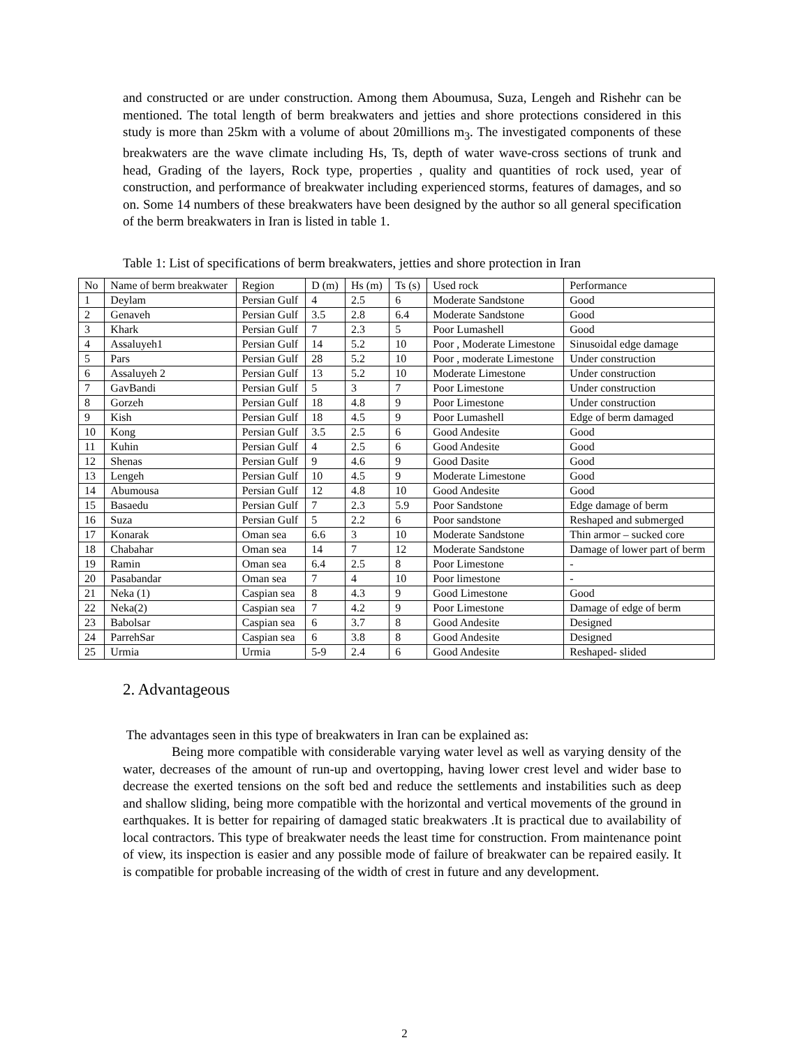and constructed or are under construction. Among them Aboumusa, Suza, Lengeh and Rishehr can be mentioned. The total length of berm breakwaters and jetties and shore protections considered in this study is more than 25km with a volume of about 20millions m<sub>3</sub>. The investigated components of these breakwaters are the wave climate including Hs, Ts, depth of water wave-cross sections of trunk and head, Grading of the layers, Rock type, properties , quality and quantities of rock used, year of construction, and performance of breakwater including experienced storms, features of damages, and so on. Some 14 numbers of these breakwaters have been designed by the author so all general specification of the berm breakwaters in Iran is listed in table 1.
Table 1: List of specifications of berm breakwaters, jetties and shore protection in Iran
| No | Name of berm breakwater | Region | D (m) | Hs (m) | Ts (s) | Used rock | Performance |
| 1 | Deylam | Persian Gulf | 4 | 2.5 | 6 | Moderate Sandstone | Good |
| 2 | Genaveh | Persian Gulf | 3.5 | 2.8 | 6.4 | Moderate Sandstone | Good |
| 3 | Khark | Persian Gulf | 7 | 2.3 | 5 | Poor Lumashell | Good |
| 4 | Assaluyeh1 | Persian Gulf | 14 | 5.2 | 10 | Poor , Moderate Limestone | Sinusoidal edge damage |
| 5 | Pars | Persian Gulf | 28 | 5.2 | 10 | Poor , moderate Limestone | Under construction |
| 6 | Assaluyeh 2 | Persian Gulf | 13 | 5.2 | 10 | Moderate Limestone | Under construction |
| 7 | GavBandi | Persian Gulf | 5 | 3 | 7 | Poor Limestone | Under construction |
| 8 | Gorzeh | Persian Gulf | 18 | 4.8 | 9 | Poor Limestone | Under construction |
| 9 | Kish | Persian Gulf | 18 | 4.5 | 9 | Poor Lumashell | Edge of berm damaged |
| 10 | Kong | Persian Gulf | 3.5 | 2.5 | 6 | Good Andesite | Good |
| 11 | Kuhin | Persian Gulf | 4 | 2.5 | 6 | Good Andesite | Good |
| 12 | Shenas | Persian Gulf | 9 | 4.6 | 9 | Good Dasite | Good |
| 13 | Lengeh | Persian Gulf | 10 | 4.5 | 9 | Moderate Limestone | Good |
| 14 | Abumousa | Persian Gulf | 12 | 4.8 | 10 | Good Andesite | Good |
| 15 | Basaedu | Persian Gulf | 7 | 2.3 | 5.9 | Poor Sandstone | Edge damage of berm |
| 16 | Suza | Persian Gulf | 5 | 2.2 | 6 | Poor sandstone | Reshaped and submerged |
| 17 | Konarak | Oman sea | 6.6 | 3 | 10 | Moderate Sandstone | Thin armor – sucked core |
| 18 | Chabahar | Oman sea | 14 | 7 | 12 | Moderate Sandstone | Damage of lower part of berm |
| 19 | Ramin | Oman sea | 6.4 | 2.5 | 8 | Poor Limestone | - |
| 20 | Pasabandar | Oman sea | 7 | 4 | 10 | Poor limestone | - |
| 21 | Neka (1) | Caspian sea | 8 | 4.3 | 9 | Good Limestone | Good |
| 22 | Neka(2) | Caspian sea | 7 | 4.2 | 9 | Poor Limestone | Damage of edge of berm |
| 23 | Babolsar | Caspian sea | 6 | 3.7 | 8 | Good Andesite | Designed |
| 24 | ParrehSar | Caspian sea | 6 | 3.8 | 8 | Good Andesite | Designed |
| 25 | Urmia | Urmia | 5-9 | 2.4 | 6 | Good Andesite | Reshaped- slided |
2. Advantageous
The advantages seen in this type of breakwaters in Iran can be explained as:
Being more compatible with considerable varying water level as well as varying density of the water, decreases of the amount of run-up and overtopping, having lower crest level and wider base to decrease the exerted tensions on the soft bed and reduce the settlements and instabilities such as deep and shallow sliding, being more compatible with the horizontal and vertical movements of the ground in earthquakes. It is better for repairing of damaged static breakwaters .It is practical due to availability of local contractors. This type of breakwater needs the least time for construction. From maintenance point of view, its inspection is easier and any possible mode of failure of breakwater can be repaired easily. It is compatible for probable increasing of the width of crest in future and any development.
2